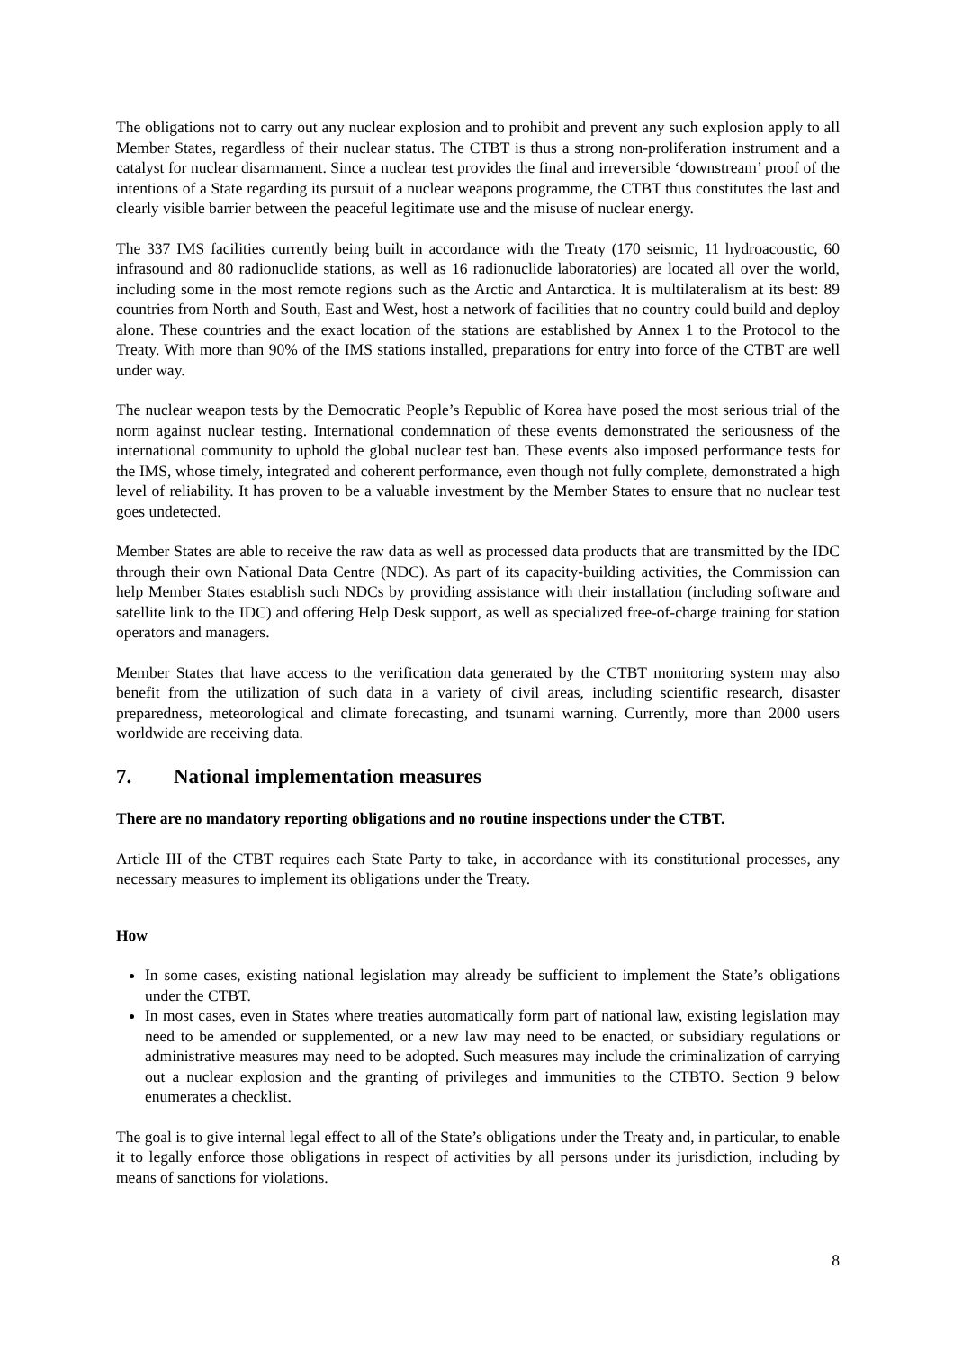The obligations not to carry out any nuclear explosion and to prohibit and prevent any such explosion apply to all Member States, regardless of their nuclear status. The CTBT is thus a strong non-proliferation instrument and a catalyst for nuclear disarmament. Since a nuclear test provides the final and irreversible ‘downstream’ proof of the intentions of a State regarding its pursuit of a nuclear weapons programme, the CTBT thus constitutes the last and clearly visible barrier between the peaceful legitimate use and the misuse of nuclear energy.
The 337 IMS facilities currently being built in accordance with the Treaty (170 seismic, 11 hydroacoustic, 60 infrasound and 80 radionuclide stations, as well as 16 radionuclide laboratories) are located all over the world, including some in the most remote regions such as the Arctic and Antarctica. It is multilateralism at its best: 89 countries from North and South, East and West, host a network of facilities that no country could build and deploy alone. These countries and the exact location of the stations are established by Annex 1 to the Protocol to the Treaty. With more than 90% of the IMS stations installed, preparations for entry into force of the CTBT are well under way.
The nuclear weapon tests by the Democratic People’s Republic of Korea have posed the most serious trial of the norm against nuclear testing. International condemnation of these events demonstrated the seriousness of the international community to uphold the global nuclear test ban. These events also imposed performance tests for the IMS, whose timely, integrated and coherent performance, even though not fully complete, demonstrated a high level of reliability. It has proven to be a valuable investment by the Member States to ensure that no nuclear test goes undetected.
Member States are able to receive the raw data as well as processed data products that are transmitted by the IDC through their own National Data Centre (NDC). As part of its capacity-building activities, the Commission can help Member States establish such NDCs by providing assistance with their installation (including software and satellite link to the IDC) and offering Help Desk support, as well as specialized free-of-charge training for station operators and managers.
Member States that have access to the verification data generated by the CTBT monitoring system may also benefit from the utilization of such data in a variety of civil areas, including scientific research, disaster preparedness, meteorological and climate forecasting, and tsunami warning. Currently, more than 2000 users worldwide are receiving data.
7. National implementation measures
There are no mandatory reporting obligations and no routine inspections under the CTBT.
Article III of the CTBT requires each State Party to take, in accordance with its constitutional processes, any necessary measures to implement its obligations under the Treaty.
How
In some cases, existing national legislation may already be sufficient to implement the State’s obligations under the CTBT.
In most cases, even in States where treaties automatically form part of national law, existing legislation may need to be amended or supplemented, or a new law may need to be enacted, or subsidiary regulations or administrative measures may need to be adopted. Such measures may include the criminalization of carrying out a nuclear explosion and the granting of privileges and immunities to the CTBTO. Section 9 below enumerates a checklist.
The goal is to give internal legal effect to all of the State’s obligations under the Treaty and, in particular, to enable it to legally enforce those obligations in respect of activities by all persons under its jurisdiction, including by means of sanctions for violations.
8